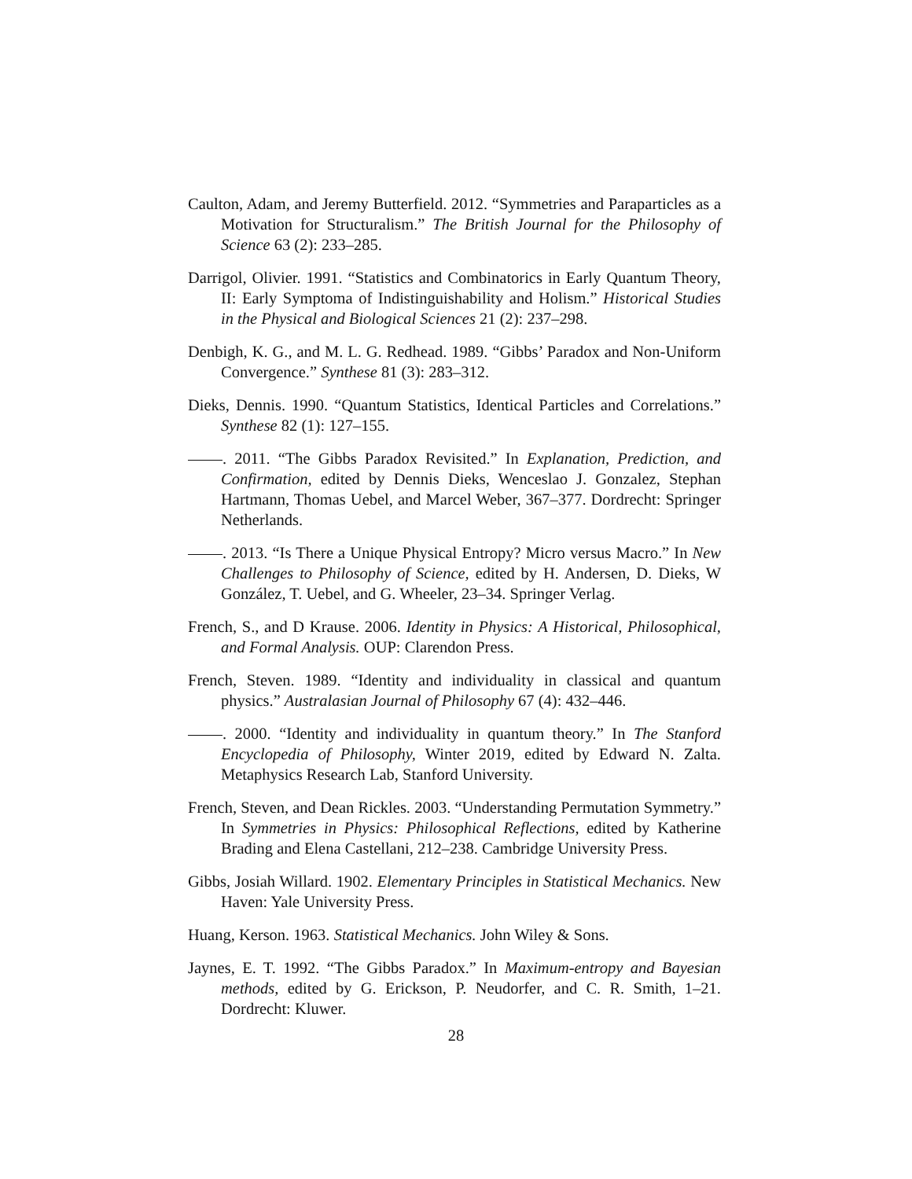Caulton, Adam, and Jeremy Butterfield. 2012. “Symmetries and Paraparticles as a Motivation for Structuralism.” The British Journal for the Philosophy of Science 63 (2): 233–285.
Darrigol, Olivier. 1991. “Statistics and Combinatorics in Early Quantum Theory, II: Early Symptoma of Indistinguishability and Holism.” Historical Studies in the Physical and Biological Sciences 21 (2): 237–298.
Denbigh, K. G., and M. L. G. Redhead. 1989. “Gibbs’ Paradox and Non-Uniform Convergence.” Synthese 81 (3): 283–312.
Dieks, Dennis. 1990. “Quantum Statistics, Identical Particles and Correlations.” Synthese 82 (1): 127–155.
. 2011. “The Gibbs Paradox Revisited.” In Explanation, Prediction, and Confirmation, edited by Dennis Dieks, Wenceslao J. Gonzalez, Stephan Hartmann, Thomas Uebel, and Marcel Weber, 367–377. Dordrecht: Springer Netherlands.
. 2013. “Is There a Unique Physical Entropy? Micro versus Macro.” In New Challenges to Philosophy of Science, edited by H. Andersen, D. Dieks, W González, T. Uebel, and G. Wheeler, 23–34. Springer Verlag.
French, S., and D Krause. 2006. Identity in Physics: A Historical, Philosophical, and Formal Analysis. OUP: Clarendon Press.
French, Steven. 1989. “Identity and individuality in classical and quantum physics.” Australasian Journal of Philosophy 67 (4): 432–446.
. 2000. “Identity and individuality in quantum theory.” In The Stanford Encyclopedia of Philosophy, Winter 2019, edited by Edward N. Zalta. Metaphysics Research Lab, Stanford University.
French, Steven, and Dean Rickles. 2003. “Understanding Permutation Symmetry.” In Symmetries in Physics: Philosophical Reflections, edited by Katherine Brading and Elena Castellani, 212–238. Cambridge University Press.
Gibbs, Josiah Willard. 1902. Elementary Principles in Statistical Mechanics. New Haven: Yale University Press.
Huang, Kerson. 1963. Statistical Mechanics. John Wiley & Sons.
Jaynes, E. T. 1992. “The Gibbs Paradox.” In Maximum-entropy and Bayesian methods, edited by G. Erickson, P. Neudorfer, and C. R. Smith, 1–21. Dordrecht: Kluwer.
28